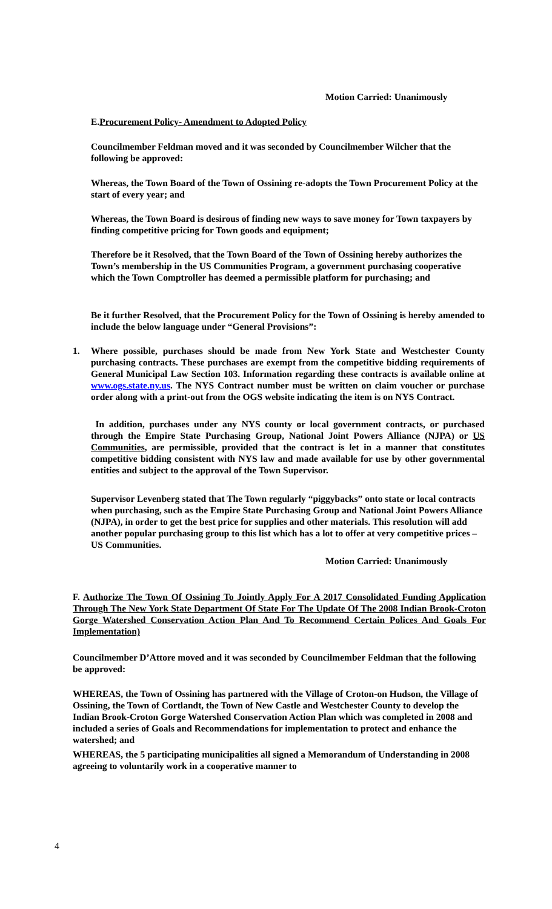Motion Carried: Unanimously
E.Procurement Policy- Amendment to Adopted Policy
Councilmember Feldman moved and it was seconded by Councilmember Wilcher that the following be approved:
Whereas, the Town Board of the Town of Ossining re-adopts the Town Procurement Policy at the start of every year; and
Whereas, the Town Board is desirous of finding new ways to save money for Town taxpayers by finding competitive pricing for Town goods and equipment;
Therefore be it Resolved, that the Town Board of the Town of Ossining hereby authorizes the Town’s membership in the US Communities Program, a government purchasing cooperative which the Town Comptroller has deemed a permissible platform for purchasing; and
Be it further Resolved, that the Procurement Policy for the Town of Ossining is hereby amended to include the below language under “General Provisions”:
1.
Where possible, purchases should be made from New York State and Westchester County purchasing contracts. These purchases are exempt from the competitive bidding requirements of General Municipal Law Section 103. Information regarding these contracts is available online at www.ogs.state.ny.us. The NYS Contract number must be written on claim voucher or purchase order along with a print-out from the OGS website indicating the item is on NYS Contract.
In addition, purchases under any NYS county or local government contracts, or purchased through the Empire State Purchasing Group, National Joint Powers Alliance (NJPA) or US Communities, are permissible, provided that the contract is let in a manner that constitutes competitive bidding consistent with NYS law and made available for use by other governmental entities and subject to the approval of the Town Supervisor.
Supervisor Levenberg stated that The Town regularly “piggybacks” onto state or local contracts when purchasing, such as the Empire State Purchasing Group and National Joint Powers Alliance (NJPA), in order to get the best price for supplies and other materials. This resolution will add another popular purchasing group to this list which has a lot to offer at very competitive prices – US Communities.
Motion Carried: Unanimously
F. Authorize The Town Of Ossining To Jointly Apply For A 2017 Consolidated Funding Application Through The New York State Department Of State For The Update Of The 2008 Indian Brook-Croton Gorge Watershed Conservation Action Plan And To Recommend Certain Polices And Goals For Implementation)
Councilmember D’Attore moved and it was seconded by Councilmember Feldman that the following be approved:
WHEREAS, the Town of Ossining has partnered with the Village of Croton-on Hudson, the Village of Ossining, the Town of Cortlandt, the Town of New Castle and Westchester County to develop the Indian Brook-Croton Gorge Watershed Conservation Action Plan which was completed in 2008 and included a series of Goals and Recommendations for implementation to protect and enhance the watershed; and
WHEREAS, the 5 participating municipalities all signed a Memorandum of Understanding in 2008 agreeing to voluntarily work in a cooperative manner to
4